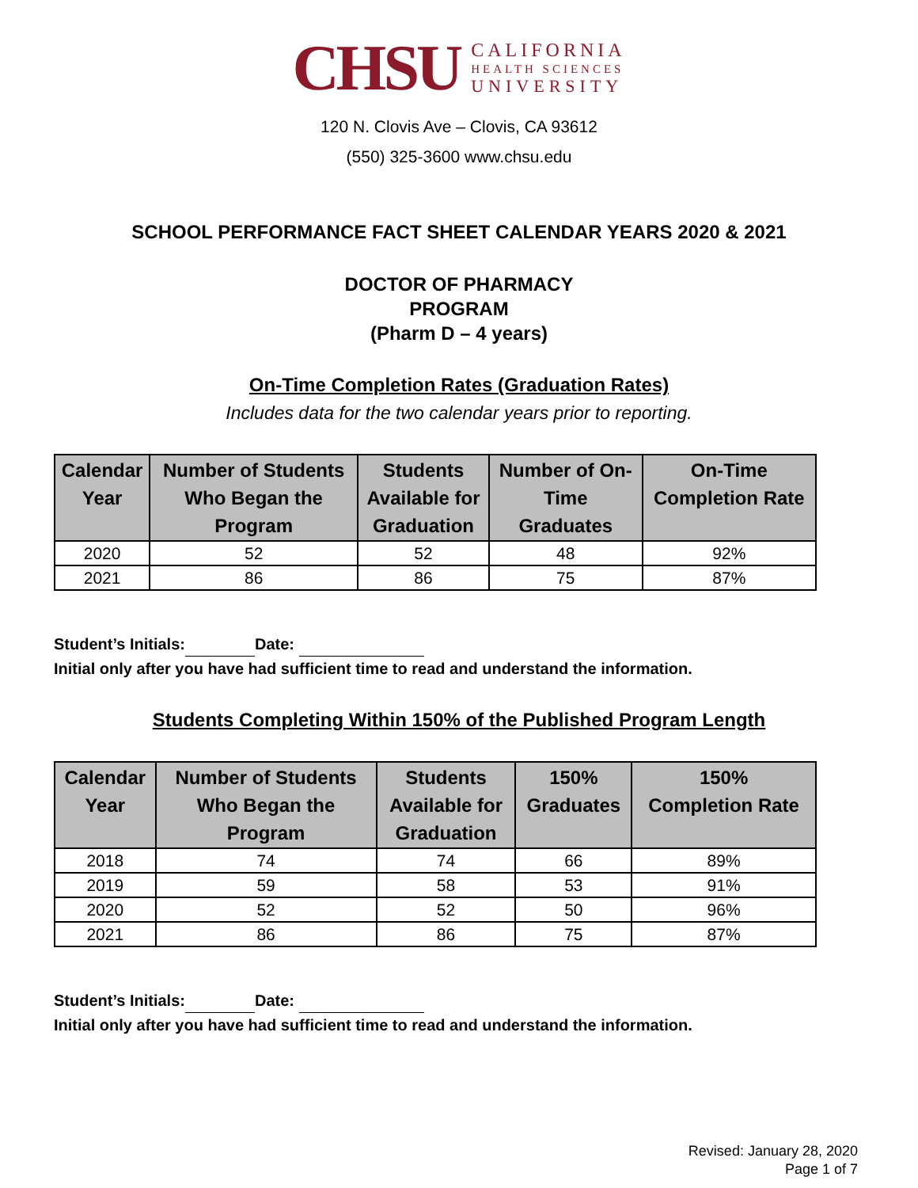CHSU
CALIFORNIA
HEALTH SCIENCES
UNIVERSITY
120 N. Clovis Ave – Clovis, CA 93612
(550) 325-3600 www.chsu.edu
SCHOOL PERFORMANCE FACT SHEET CALENDAR YEARS 2020 & 2021
DOCTOR OF PHARMACY
PROGRAM
(Pharm D – 4 years)
On-Time Completion Rates (Graduation Rates)
Includes data for the two calendar years prior to reporting.
| Calendar Year | Number of Students Who Began the Program | Students Available for Graduation | Number of On- Time Graduates | On-Time Completion Rate |
| --- | --- | --- | --- | --- |
| 2020 | 52 | 52 | 48 | 92% |
| 2021 | 86 | 86 | 75 | 87% |
Student’s Initials: Date:
Initial only after you have had sufficient time to read and understand the information.
Students Completing Within 150% of the Published Program Length
| Calendar Year | Number of Students Who Began the Program | Students Available for Graduation | 150% Graduates | 150% Completion Rate |
| --- | --- | --- | --- | --- |
| 2018 | 74 | 74 | 66 | 89% |
| 2019 | 59 | 58 | 53 | 91% |
| 2020 | 52 | 52 | 50 | 96% |
| 2021 | 86 | 86 | 75 | 87% |
Student’s Initials: Date:
Initial only after you have had sufficient time to read and understand the information.
Revised: January 28, 2020
Page 1 of 7